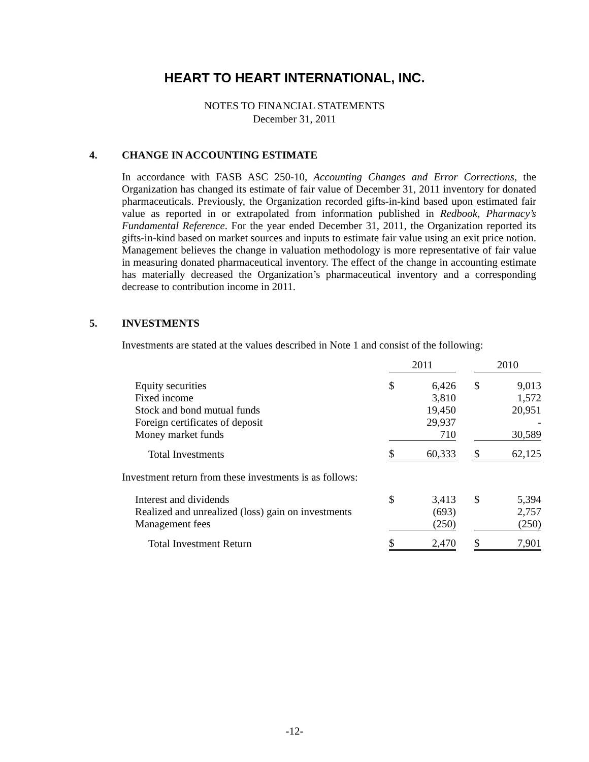HEART TO HEART INTERNATIONAL, INC.
NOTES TO FINANCIAL STATEMENTS
December 31, 2011
4. CHANGE IN ACCOUNTING ESTIMATE
In accordance with FASB ASC 250-10, Accounting Changes and Error Corrections, the Organization has changed its estimate of fair value of December 31, 2011 inventory for donated pharmaceuticals. Previously, the Organization recorded gifts-in-kind based upon estimated fair value as reported in or extrapolated from information published in Redbook, Pharmacy’s Fundamental Reference. For the year ended December 31, 2011, the Organization reported its gifts-in-kind based on market sources and inputs to estimate fair value using an exit price notion. Management believes the change in valuation methodology is more representative of fair value in measuring donated pharmaceutical inventory. The effect of the change in accounting estimate has materially decreased the Organization’s pharmaceutical inventory and a corresponding decrease to contribution income in 2011.
5. INVESTMENTS
Investments are stated at the values described in Note 1 and consist of the following:
| | 2011 | | | 2010 | |
| Equity securities | $ | 6,426 | | $ | 9,013 |
| Fixed income | | 3,810 | | | 1,572 |
| Stock and bond mutual funds | | 19,450 | | | 20,951 |
| Foreign certificates of deposit | | 29,937 | | | - |
| Money market funds | | 710 | | | 30,589 |
| Total Investments | $ | 60,333 | | $ | 62,125 |
| Investment return from these investments is as follows: | | | | | |
| Interest and dividends | $ | 3,413 | | $ | 5,394 |
| Realized and unrealized (loss) gain on investments | | (693) | | | 2,757 |
| Management fees | | (250) | | | (250) |
| Total Investment Return | $ | 2,470 | | $ | 7,901 |
-12-